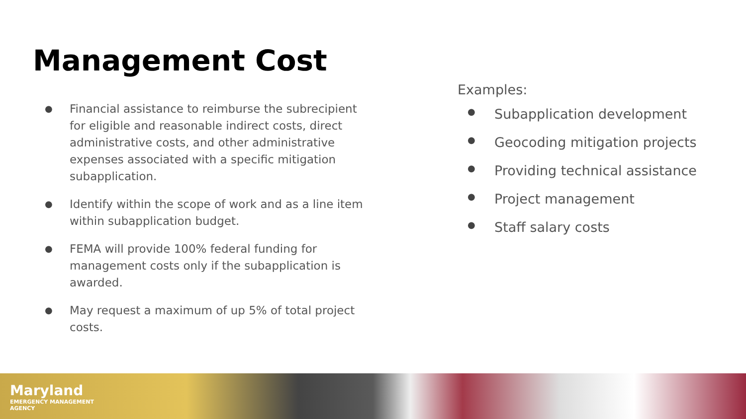Management Cost
● Financial assistance to reimburse the subrecipient for eligible and reasonable indirect costs, direct administrative costs, and other administrative expenses associated with a specific mitigation subapplication.
● Identify within the scope of work and as a line item within subapplication budget.
● FEMA will provide 100% federal funding for management costs only if the subapplication is awarded.
● May request a maximum of up 5% of total project costs.
Examples:
● Subapplication development
● Geocoding mitigation projects
● Providing technical assistance
● Project management
● Staff salary costs
Maryland
EMERGENCY MANAGEMENT
AGENCY